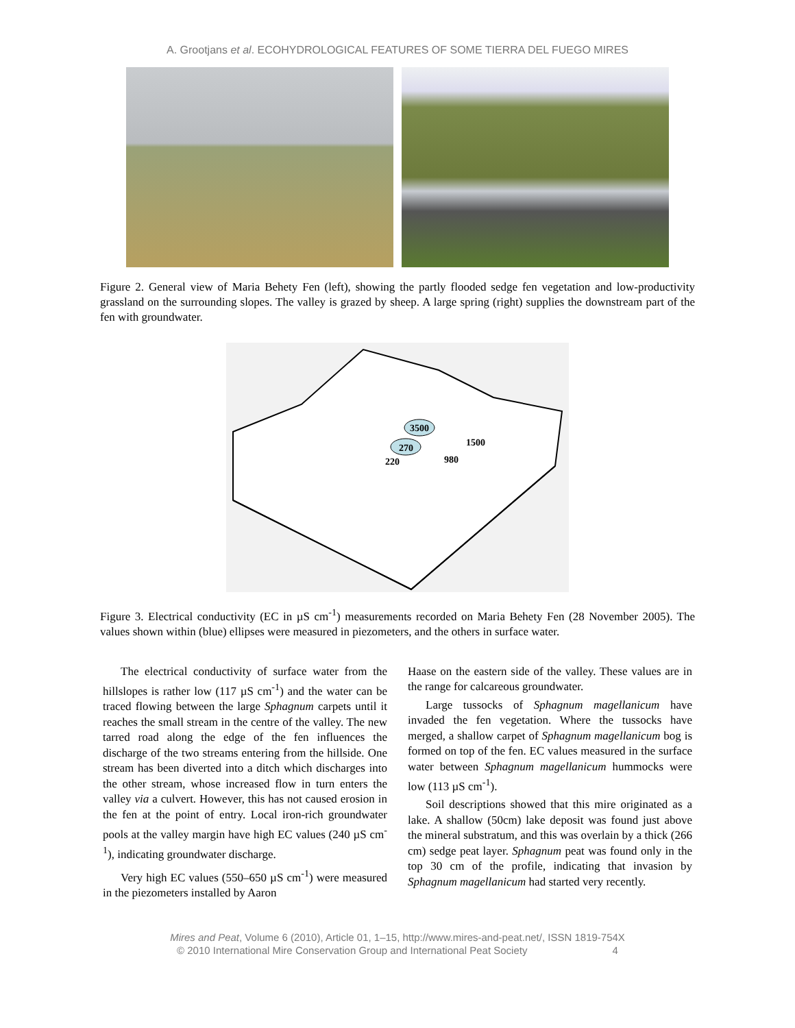A. Grootjans et al. ECOHYDROLOGICAL FEATURES OF SOME TIERRA DEL FUEGO MIRES
Figure 2. General view of Maria Behety Fen (left), showing the partly flooded sedge fen vegetation and low-productivity grassland on the surrounding slopes. The valley is grazed by sheep. A large spring (right) supplies the downstream part of the fen with groundwater.
3500
270
1500
220
980
Figure 3. Electrical conductivity (EC in µS cm<sup>-1</sup>) measurements recorded on Maria Behety Fen (28 November 2005). The values shown within (blue) ellipses were measured in piezometers, and the others in surface water.
The electrical conductivity of surface water from the hillslopes is rather low (117 µS cm<sup>-1</sup>) and the water can be traced flowing between the large Sphagnum carpets until it reaches the small stream in the centre of the valley. The new tarred road along the edge of the fen influences the discharge of the two streams entering from the hillside. One stream has been diverted into a ditch which discharges into the other stream, whose increased flow in turn enters the valley via a culvert. However, this has not caused erosion in the fen at the point of entry. Local iron-rich groundwater pools at the valley margin have high EC values (240 µS cm<sup>-1</sup>), indicating groundwater discharge.
Very high EC values (550–650 µS cm<sup>-1</sup>) were measured in the piezometers installed by Aaron
Haase on the eastern side of the valley. These values are in the range for calcareous groundwater.
Large tussocks of Sphagnum magellanicum have invaded the fen vegetation. Where the tussocks have merged, a shallow carpet of Sphagnum magellanicum bog is formed on top of the fen. EC values measured in the surface water between Sphagnum magellanicum hummocks were low (113 µS cm<sup>-1</sup>).
Soil descriptions showed that this mire originated as a lake. A shallow (50cm) lake deposit was found just above the mineral substratum, and this was overlain by a thick (266 cm) sedge peat layer. Sphagnum peat was found only in the top 30 cm of the profile, indicating that invasion by Sphagnum magellanicum had started very recently.
Mires and Peat, Volume 6 (2010), Article 01, 1–15, http://www.mires-and-peat.net/, ISSN 1819-754X
© 2010 International Mire Conservation Group and International Peat Society 4